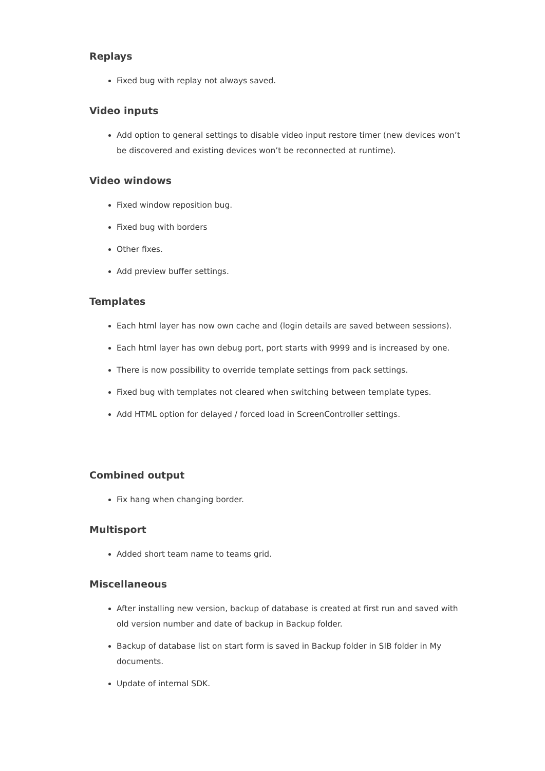Replays
Fixed bug with replay not always saved.
Video inputs
Add option to general settings to disable video input restore timer (new devices won’t be discovered and existing devices won’t be reconnected at runtime).
Video windows
Fixed window reposition bug.
Fixed bug with borders
Other fixes.
Add preview buffer settings.
Templates
Each html layer has now own cache and (login details are saved between sessions).
Each html layer has own debug port, port starts with 9999 and is increased by one.
There is now possibility to override template settings from pack settings.
Fixed bug with templates not cleared when switching between template types.
Add HTML option for delayed / forced load in ScreenController settings.
Combined output
Fix hang when changing border.
Multisport
Added short team name to teams grid.
Miscellaneous
After installing new version, backup of database is created at first run and saved with old version number and date of backup in Backup folder.
Backup of database list on start form is saved in Backup folder in SIB folder in My documents.
Update of internal SDK.